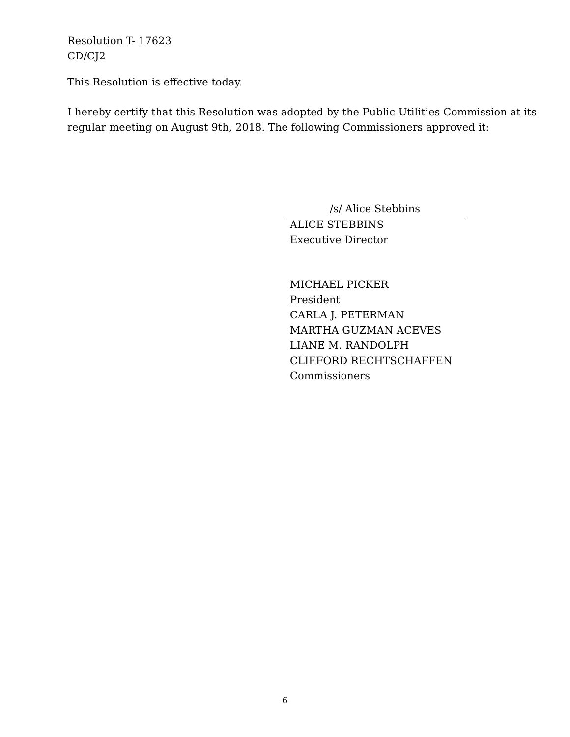Resolution T- 17623
CD/CJ2
This Resolution is effective today.
I hereby certify that this Resolution was adopted by the Public Utilities Commission at its regular meeting on August 9th, 2018. The following Commissioners approved it:
/s/ Alice Stebbins
ALICE STEBBINS
Executive Director
MICHAEL PICKER
President
CARLA J. PETERMAN
MARTHA GUZMAN ACEVES
LIANE M. RANDOLPH
CLIFFORD RECHTSCHAFFEN
Commissioners
6